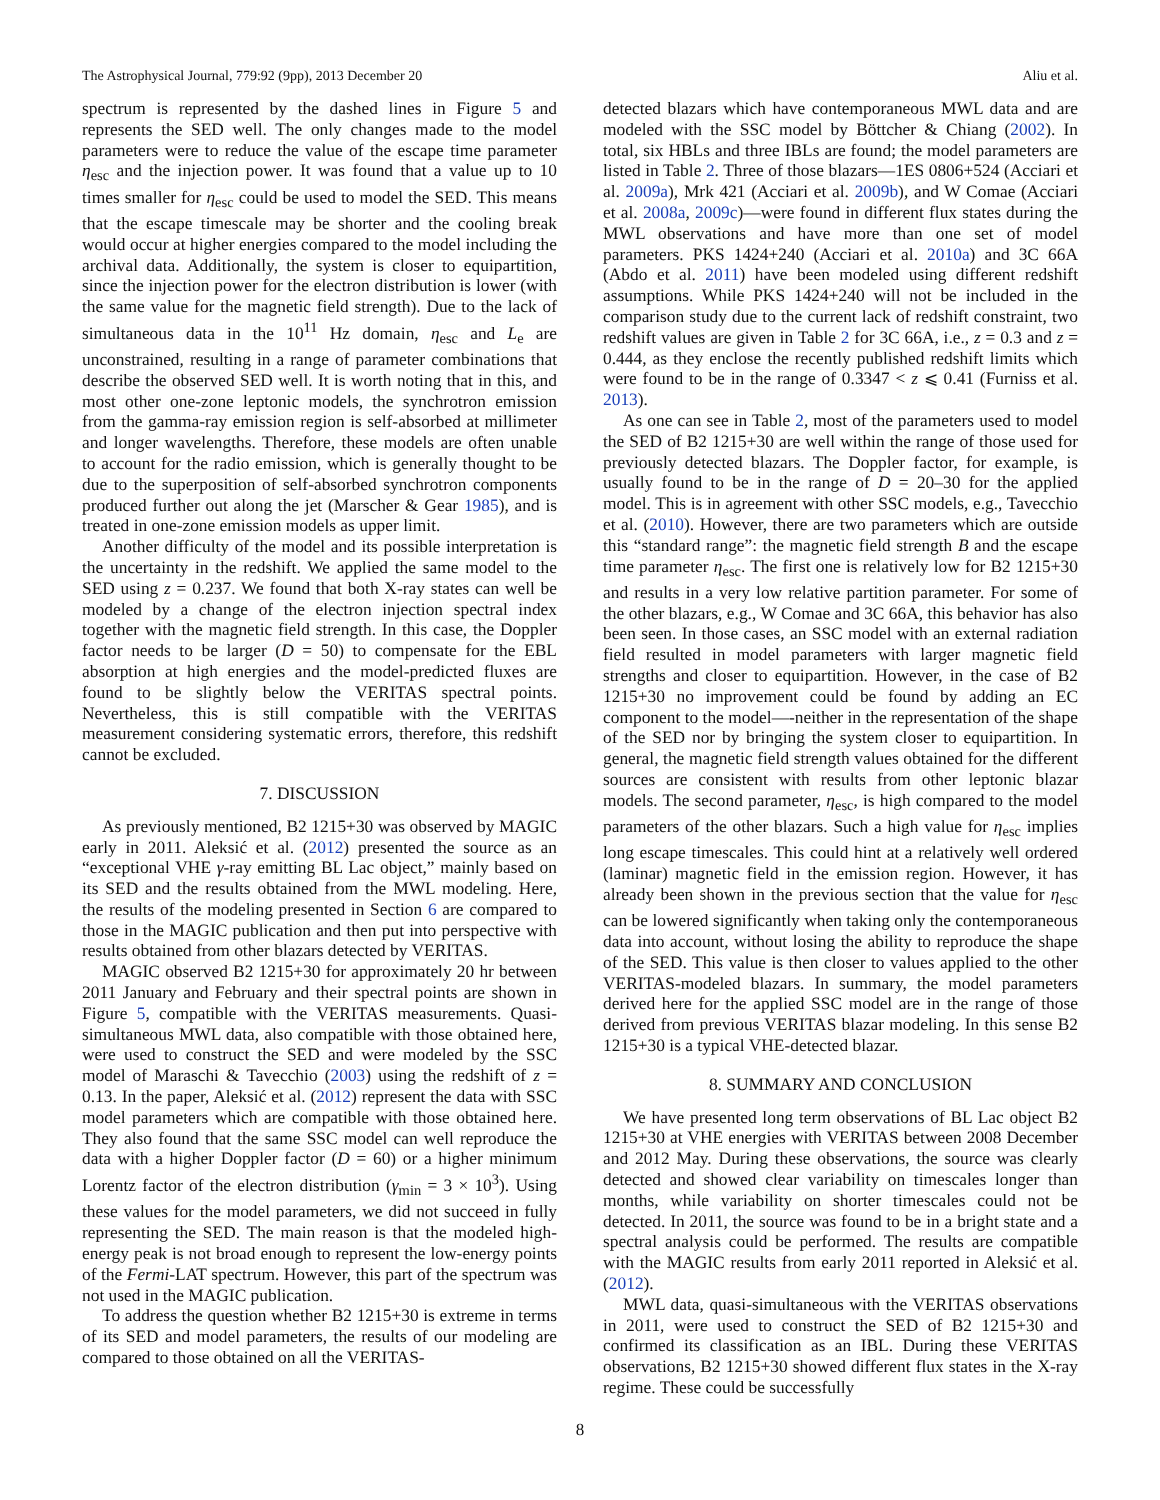The Astrophysical Journal, 779:92 (9pp), 2013 December 20 Aliu et al.
spectrum is represented by the dashed lines in Figure 5 and represents the SED well. The only changes made to the model parameters were to reduce the value of the escape time parameter η<sub>esc</sub> and the injection power. It was found that a value up to 10 times smaller for η<sub>esc</sub> could be used to model the SED. This means that the escape timescale may be shorter and the cooling break would occur at higher energies compared to the model including the archival data. Additionally, the system is closer to equipartition, since the injection power for the electron distribution is lower (with the same value for the magnetic field strength). Due to the lack of simultaneous data in the 10<sup>11</sup> Hz domain, η<sub>esc</sub> and L<sub>e</sub> are unconstrained, resulting in a range of parameter combinations that describe the observed SED well. It is worth noting that in this, and most other one-zone leptonic models, the synchrotron emission from the gamma-ray emission region is self-absorbed at millimeter and longer wavelengths. Therefore, these models are often unable to account for the radio emission, which is generally thought to be due to the superposition of self-absorbed synchrotron components produced further out along the jet (Marscher & Gear 1985), and is treated in one-zone emission models as upper limit.
Another difficulty of the model and its possible interpretation is the uncertainty in the redshift. We applied the same model to the SED using z = 0.237. We found that both X-ray states can well be modeled by a change of the electron injection spectral index together with the magnetic field strength. In this case, the Doppler factor needs to be larger (D = 50) to compensate for the EBL absorption at high energies and the model-predicted fluxes are found to be slightly below the VERITAS spectral points. Nevertheless, this is still compatible with the VERITAS measurement considering systematic errors, therefore, this redshift cannot be excluded.
7. DISCUSSION
As previously mentioned, B2 1215+30 was observed by MAGIC early in 2011. Aleksić et al. (2012) presented the source as an “exceptional VHE γ-ray emitting BL Lac object,” mainly based on its SED and the results obtained from the MWL modeling. Here, the results of the modeling presented in Section 6 are compared to those in the MAGIC publication and then put into perspective with results obtained from other blazars detected by VERITAS.
MAGIC observed B2 1215+30 for approximately 20 hr between 2011 January and February and their spectral points are shown in Figure 5, compatible with the VERITAS measurements. Quasi-simultaneous MWL data, also compatible with those obtained here, were used to construct the SED and were modeled by the SSC model of Maraschi & Tavecchio (2003) using the redshift of z = 0.13. In the paper, Aleksić et al. (2012) represent the data with SSC model parameters which are compatible with those obtained here. They also found that the same SSC model can well reproduce the data with a higher Doppler factor (D = 60) or a higher minimum Lorentz factor of the electron distribution (γ<sub>min</sub> = 3 × 10<sup>3</sup>). Using these values for the model parameters, we did not succeed in fully representing the SED. The main reason is that the modeled high-energy peak is not broad enough to represent the low-energy points of the Fermi-LAT spectrum. However, this part of the spectrum was not used in the MAGIC publication.
To address the question whether B2 1215+30 is extreme in terms of its SED and model parameters, the results of our modeling are compared to those obtained on all the VERITAS-
detected blazars which have contemporaneous MWL data and are modeled with the SSC model by Böttcher & Chiang (2002). In total, six HBLs and three IBLs are found; the model parameters are listed in Table 2. Three of those blazars—1ES 0806+524 (Acciari et al. 2009a), Mrk 421 (Acciari et al. 2009b), and W Comae (Acciari et al. 2008a, 2009c)—were found in different flux states during the MWL observations and have more than one set of model parameters. PKS 1424+240 (Acciari et al. 2010a) and 3C 66A (Abdo et al. 2011) have been modeled using different redshift assumptions. While PKS 1424+240 will not be included in the comparison study due to the current lack of redshift constraint, two redshift values are given in Table 2 for 3C 66A, i.e., z = 0.3 and z = 0.444, as they enclose the recently published redshift limits which were found to be in the range of 0.3347 < z ⩽ 0.41 (Furniss et al. 2013).
As one can see in Table 2, most of the parameters used to model the SED of B2 1215+30 are well within the range of those used for previously detected blazars. The Doppler factor, for example, is usually found to be in the range of D = 20–30 for the applied model. This is in agreement with other SSC models, e.g., Tavecchio et al. (2010). However, there are two parameters which are outside this “standard range”: the magnetic field strength B and the escape time parameter η<sub>esc</sub>. The first one is relatively low for B2 1215+30 and results in a very low relative partition parameter. For some of the other blazars, e.g., W Comae and 3C 66A, this behavior has also been seen. In those cases, an SSC model with an external radiation field resulted in model parameters with larger magnetic field strengths and closer to equipartition. However, in the case of B2 1215+30 no improvement could be found by adding an EC component to the model—-neither in the representation of the shape of the SED nor by bringing the system closer to equipartition. In general, the magnetic field strength values obtained for the different sources are consistent with results from other leptonic blazar models. The second parameter, η<sub>esc</sub>, is high compared to the model parameters of the other blazars. Such a high value for η<sub>esc</sub> implies long escape timescales. This could hint at a relatively well ordered (laminar) magnetic field in the emission region. However, it has already been shown in the previous section that the value for η<sub>esc</sub> can be lowered significantly when taking only the contemporaneous data into account, without losing the ability to reproduce the shape of the SED. This value is then closer to values applied to the other VERITAS-modeled blazars. In summary, the model parameters derived here for the applied SSC model are in the range of those derived from previous VERITAS blazar modeling. In this sense B2 1215+30 is a typical VHE-detected blazar.
8. SUMMARY AND CONCLUSION
We have presented long term observations of BL Lac object B2 1215+30 at VHE energies with VERITAS between 2008 December and 2012 May. During these observations, the source was clearly detected and showed clear variability on timescales longer than months, while variability on shorter timescales could not be detected. In 2011, the source was found to be in a bright state and a spectral analysis could be performed. The results are compatible with the MAGIC results from early 2011 reported in Aleksić et al. (2012).
MWL data, quasi-simultaneous with the VERITAS observations in 2011, were used to construct the SED of B2 1215+30 and confirmed its classification as an IBL. During these VERITAS observations, B2 1215+30 showed different flux states in the X-ray regime. These could be successfully
8